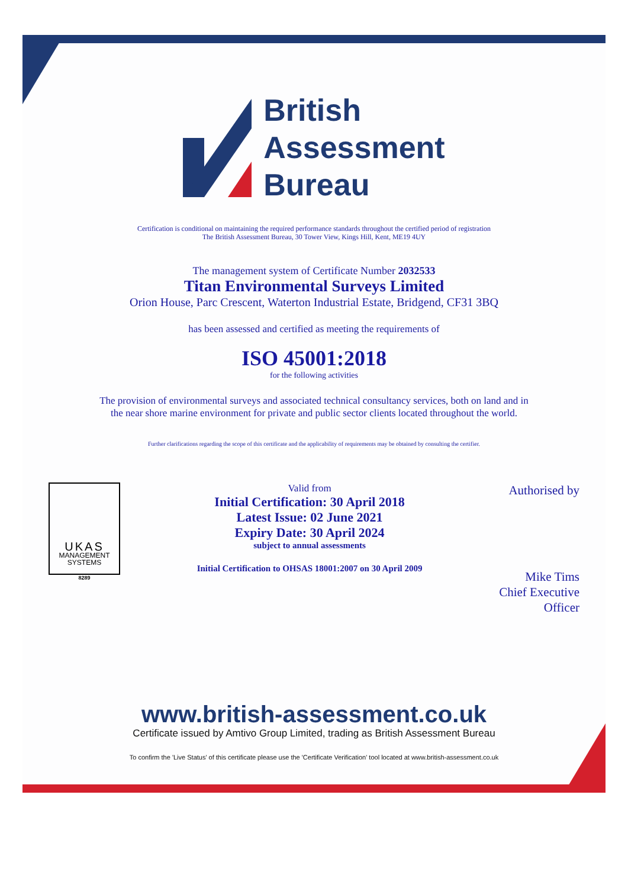British
Assessment
Bureau
Certification is conditional on maintaining the required performance standards throughout the certified period of registration
The British Assessment Bureau, 30 Tower View, Kings Hill, Kent, ME19 4UY
The management system of Certificate Number 2032533
Titan Environmental Surveys Limited
Orion House, Parc Crescent, Waterton Industrial Estate, Bridgend, CF31 3BQ
has been assessed and certified as meeting the requirements of
ISO 45001:2018
for the following activities
The provision of environmental surveys and associated technical consultancy services, both on land and in
the near shore marine environment for private and public sector clients located throughout the world.
Further clarifications regarding the scope of this certificate and the applicability of requirements may be obtained by consulting the certifier.
UKAS
MANAGEMENT
SYSTEMS
8289
Valid from
Initial Certification: 30 April 2018
Latest Issue: 02 June 2021
Expiry Date: 30 April 2024
subject to annual assessments
Initial Certification to OHSAS 18001:2007 on 30 April 2009
Authorised by
Mike Tims
Chief Executive
Officer
www.british-assessment.co.uk
Certificate issued by Amtivo Group Limited, trading as British Assessment Bureau
To confirm the 'Live Status' of this certificate please use the 'Certificate Verification' tool located at www.british-assessment.co.uk